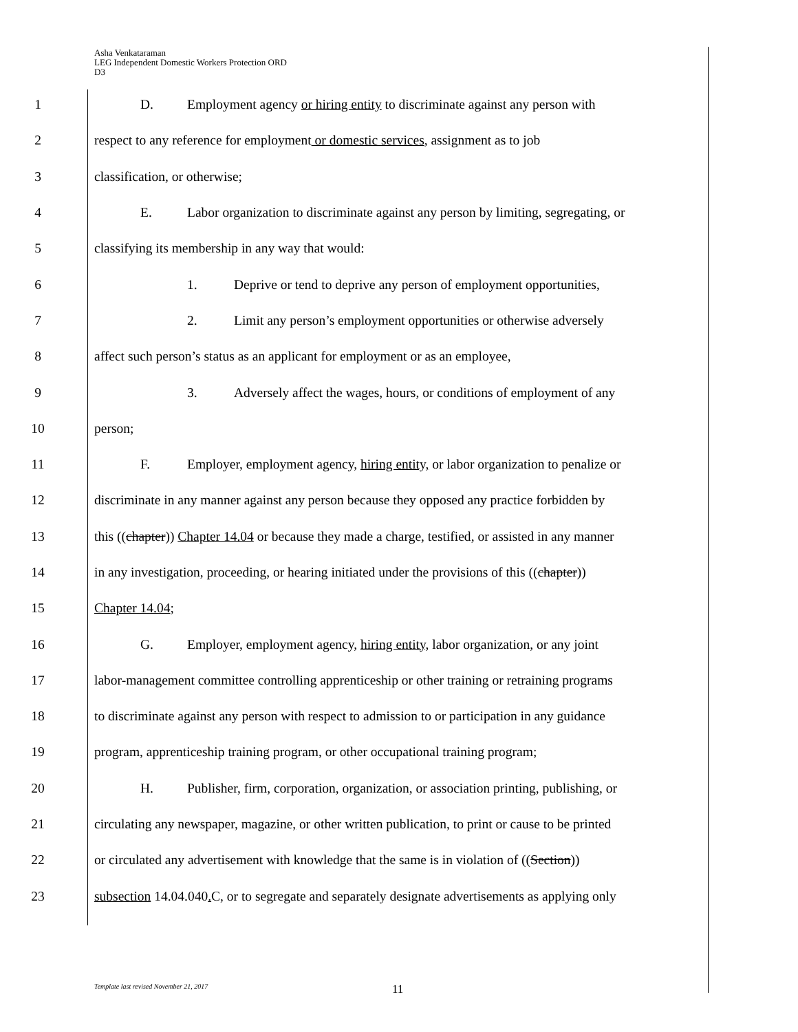Asha Venkataraman
LEG Independent Domestic Workers Protection ORD
D3
1 D. Employment agency or hiring entity to discriminate against any person with
2 respect to any reference for employment or domestic services, assignment as to job
3 classification, or otherwise;
4 E. Labor organization to discriminate against any person by limiting, segregating, or
5 classifying its membership in any way that would:
6 1. Deprive or tend to deprive any person of employment opportunities,
7 2. Limit any person’s employment opportunities or otherwise adversely
8 affect such person’s status as an applicant for employment or as an employee,
9 3. Adversely affect the wages, hours, or conditions of employment of any
10 person;
11 F. Employer, employment agency, hiring entity, or labor organization to penalize or
12 discriminate in any manner against any person because they opposed any practice forbidden by
13 this ((chapter)) Chapter 14.04 or because they made a charge, testified, or assisted in any manner
14 in any investigation, proceeding, or hearing initiated under the provisions of this ((chapter))
15 Chapter 14.04;
16 G. Employer, employment agency, hiring entity, labor organization, or any joint
17 labor-management committee controlling apprenticeship or other training or retraining programs
18 to discriminate against any person with respect to admission to or participation in any guidance
19 program, apprenticeship training program, or other occupational training program;
20 H. Publisher, firm, corporation, organization, or association printing, publishing, or
21 circulating any newspaper, magazine, or other written publication, to print or cause to be printed
22 or circulated any advertisement with knowledge that the same is in violation of ((Section))
23 subsection 14.04.040. C, or to segregate and separately designate advertisements as applying only
Template last revised November 21, 2017
11